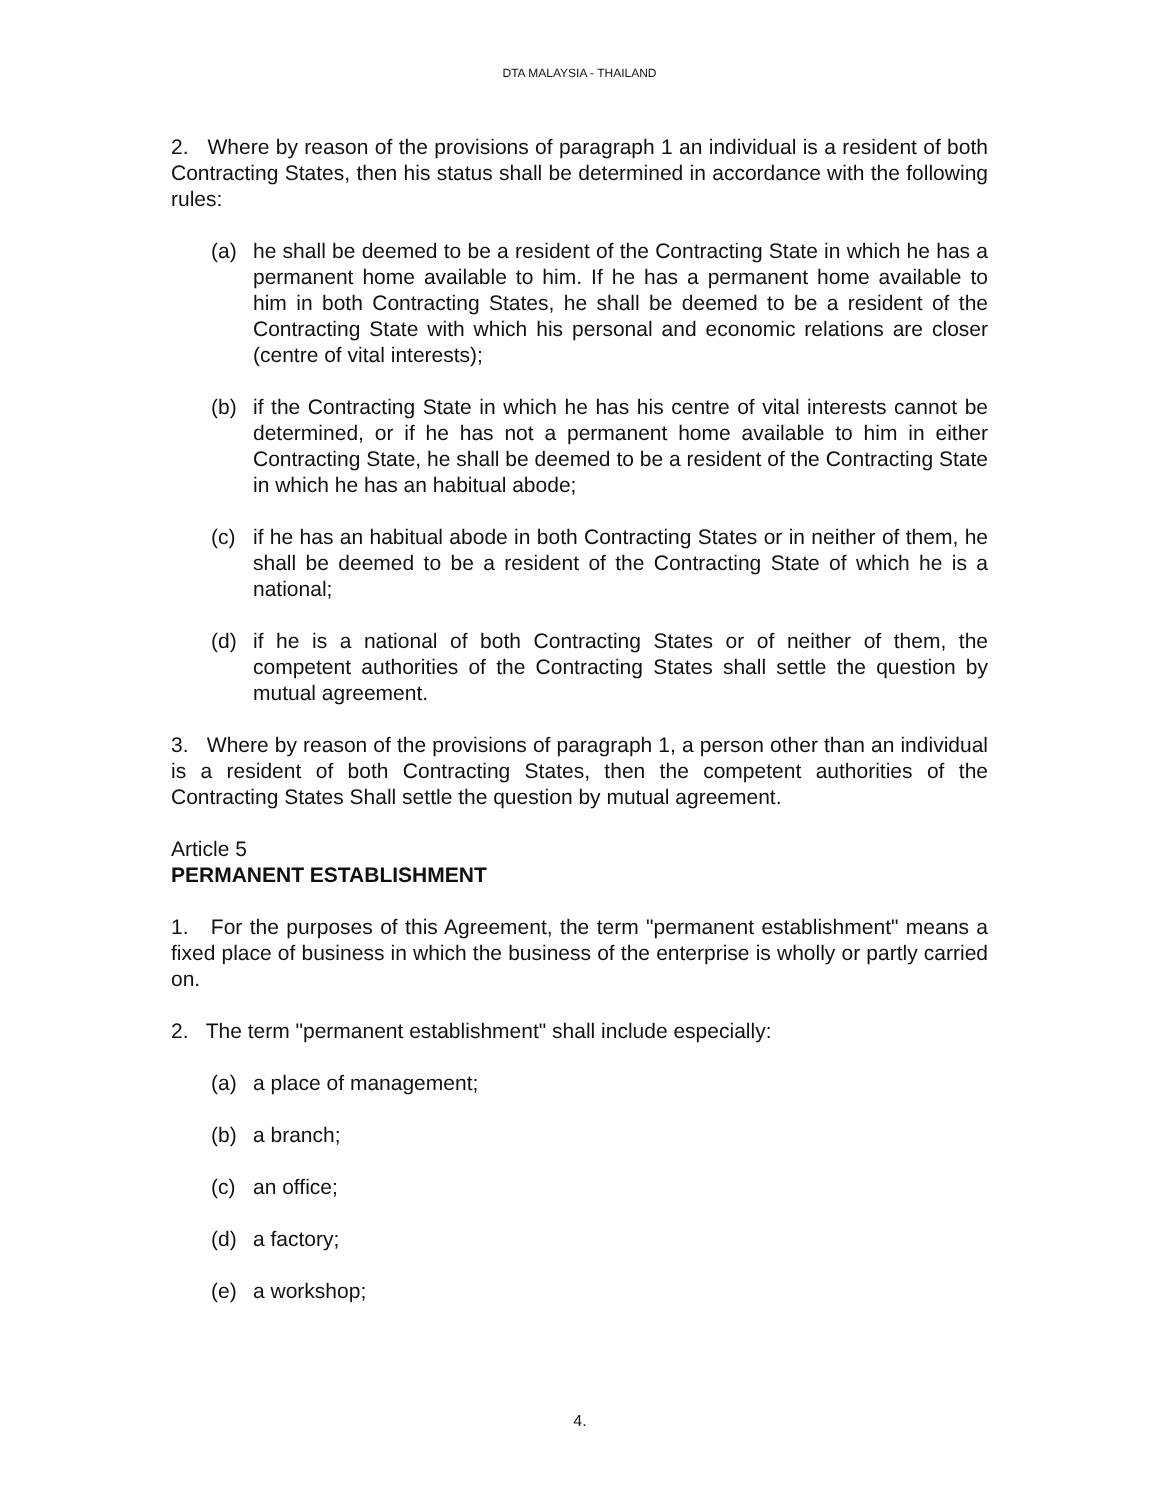DTA MALAYSIA - THAILAND
2. Where by reason of the provisions of paragraph 1 an individual is a resident of both Contracting States, then his status shall be determined in accordance with the following rules:
(a) he shall be deemed to be a resident of the Contracting State in which he has a permanent home available to him. If he has a permanent home available to him in both Contracting States, he shall be deemed to be a resident of the Contracting State with which his personal and economic relations are closer (centre of vital interests);
(b) if the Contracting State in which he has his centre of vital interests cannot be determined, or if he has not a permanent home available to him in either Contracting State, he shall be deemed to be a resident of the Contracting State in which he has an habitual abode;
(c) if he has an habitual abode in both Contracting States or in neither of them, he shall be deemed to be a resident of the Contracting State of which he is a national;
(d) if he is a national of both Contracting States or of neither of them, the competent authorities of the Contracting States shall settle the question by mutual agreement.
3. Where by reason of the provisions of paragraph 1, a person other than an individual is a resident of both Contracting States, then the competent authorities of the Contracting States Shall settle the question by mutual agreement.
Article 5
PERMANENT ESTABLISHMENT
1. For the purposes of this Agreement, the term "permanent establishment" means a fixed place of business in which the business of the enterprise is wholly or partly carried on.
2. The term "permanent establishment" shall include especially:
(a) a place of management;
(b) a branch;
(c) an office;
(d) a factory;
(e) a workshop;
4.